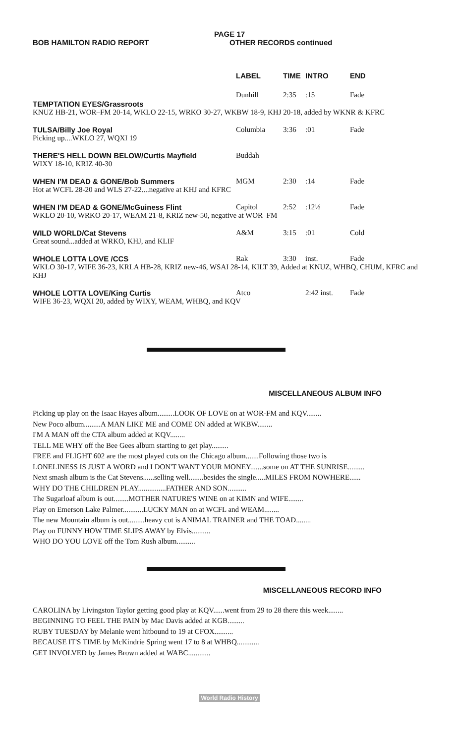PAGE 17
BOB HAMILTON RADIO REPORT OTHER RECORDS continued
| | LABEL | TIME | INTRO | END |
| --- | --- | --- | --- | --- |
| TEMPTATION EYES/Grassroots | Dunhill | 2:35 | :15 | Fade |
| KNUZ HB-21, WOR–FM 20-14, WKLO 22-15, WRKO 30-27, WKBW 18-9, KHJ 20-18, added by WKNR & KFRC | | | | |
| TULSA/Billy Joe Royal | Columbia | 3:36 | :01 | Fade |
| Picking up....WKLO 27, WQXI 19 | | | | |
| THERE'S HELL DOWN BELOW/Curtis Mayfield | Buddah | | | |
| WIXY 18-10, KRIZ 40-30 | | | | |
| WHEN I'M DEAD & GONE/Bob Summers | MGM | 2:30 | :14 | Fade |
| Hot at WCFL 28-20 and WLS 27-22....negative at KHJ and KFRC | | | | |
| WHEN I'M DEAD & GONE/McGuiness Flint | Capitol | 2:52 | :12½ | Fade |
| WKLO 20-10, WRKO 20-17, WEAM 21-8, KRIZ new-50, negative at WOR–FM | | | | |
| WILD WORLD/Cat Stevens | A&M | 3:15 | :01 | Cold |
| Great sound...added at WRKO, KHJ, and KLIF | | | | |
| WHOLE LOTTA LOVE /CCS | Rak | 3:30 | inst. | Fade |
| WKLO 30-17, WIFE 36-23, KRLA HB-28, KRIZ new-46, WSAI 28-14, KILT 39, Added at KNUZ, WHBQ, CHUM, KFRC and KHJ | | | | |
| WHOLE LOTTA LOVE/King Curtis | Atco | | 2:42 inst. | Fade |
| WIFE 36-23, WQXI 20, added by WIXY, WEAM, WHBQ, and KQV | | | | |
MISCELLANEOUS ALBUM INFO
Picking up play on the Isaac Hayes album.........LOOK OF LOVE on at WOR-FM and KQV........
New Poco album.........A MAN LIKE ME and COME ON added at WKBW........
I'M A MAN off the CTA album added at KQV........
TELL ME WHY off the Bee Gees album starting to get play.........
FREE and FLIGHT 602 are the most played cuts on the Chicago album.......Following those two is
LONELINESS IS JUST A WORD and I DON'T WANT YOUR MONEY.......some on AT THE SUNRISE.........
Next smash album is the Cat Stevens......selling well........besides the single.....MILES FROM NOWHERE......
WHY DO THE CHILDREN PLAY...............FATHER AND SON..........
The Sugarloaf album is out........MOTHER NATURE'S WINE on at KIMN and WIFE........
Play on Emerson Lake Palmer...........LUCKY MAN on at WCFL and WEAM........
The new Mountain album is out.........heavy cut is ANIMAL TRAINER and THE TOAD........
Play on FUNNY HOW TIME SLIPS AWAY by Elvis..........
WHO DO YOU LOVE off the Tom Rush album..........
MISCELLANEOUS RECORD INFO
CAROLINA by Livingston Taylor getting good play at KQV......went from 29 to 28 there this week........
BEGINNING TO FEEL THE PAIN by Mac Davis added at KGB.........
RUBY TUESDAY by Melanie went hitbound to 19 at CFOX..........
BECAUSE IT'S TIME by McKindrie Spring went 17 to 8 at WHBQ............
GET INVOLVED by James Brown added at WABC............
World Radio History